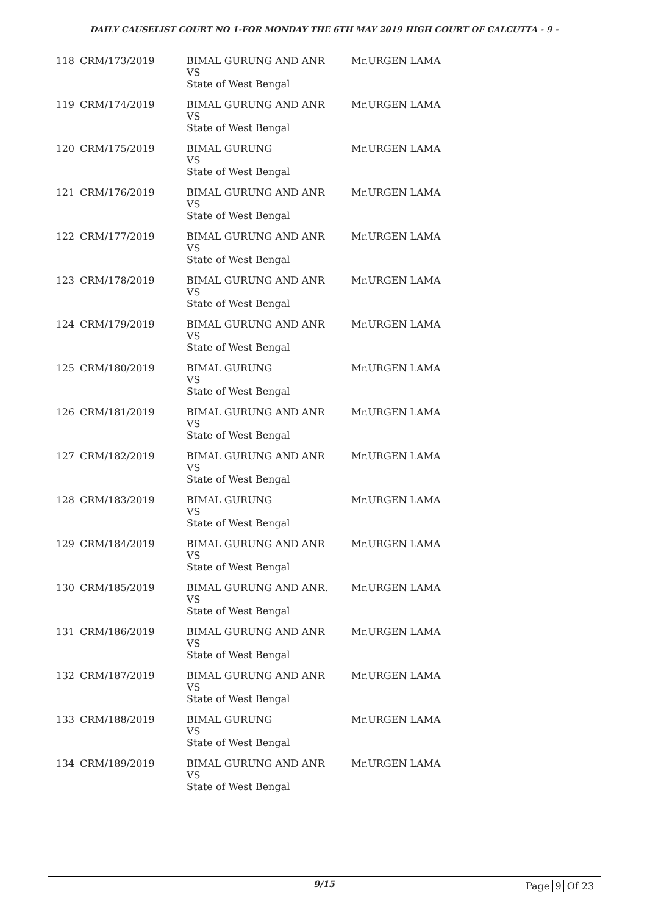DAILY CAUSELIST COURT NO 1-FOR MONDAY THE 6TH MAY 2019 HIGH COURT OF CALCUTTA - 9 -
| 118 | CRM/173/2019 | BIMAL GURUNG AND ANR VS State of West Bengal | Mr.URGEN LAMA |
| 119 | CRM/174/2019 | BIMAL GURUNG AND ANR VS State of West Bengal | Mr.URGEN LAMA |
| 120 | CRM/175/2019 | BIMAL GURUNG VS State of West Bengal | Mr.URGEN LAMA |
| 121 | CRM/176/2019 | BIMAL GURUNG AND ANR VS State of West Bengal | Mr.URGEN LAMA |
| 122 | CRM/177/2019 | BIMAL GURUNG AND ANR VS State of West Bengal | Mr.URGEN LAMA |
| 123 | CRM/178/2019 | BIMAL GURUNG AND ANR VS State of West Bengal | Mr.URGEN LAMA |
| 124 | CRM/179/2019 | BIMAL GURUNG AND ANR VS State of West Bengal | Mr.URGEN LAMA |
| 125 | CRM/180/2019 | BIMAL GURUNG VS State of West Bengal | Mr.URGEN LAMA |
| 126 | CRM/181/2019 | BIMAL GURUNG AND ANR VS State of West Bengal | Mr.URGEN LAMA |
| 127 | CRM/182/2019 | BIMAL GURUNG AND ANR VS State of West Bengal | Mr.URGEN LAMA |
| 128 | CRM/183/2019 | BIMAL GURUNG VS State of West Bengal | Mr.URGEN LAMA |
| 129 | CRM/184/2019 | BIMAL GURUNG AND ANR VS State of West Bengal | Mr.URGEN LAMA |
| 130 | CRM/185/2019 | BIMAL GURUNG AND ANR. VS State of West Bengal | Mr.URGEN LAMA |
| 131 | CRM/186/2019 | BIMAL GURUNG AND ANR VS State of West Bengal | Mr.URGEN LAMA |
| 132 | CRM/187/2019 | BIMAL GURUNG AND ANR VS State of West Bengal | Mr.URGEN LAMA |
| 133 | CRM/188/2019 | BIMAL GURUNG VS State of West Bengal | Mr.URGEN LAMA |
| 134 | CRM/189/2019 | BIMAL GURUNG AND ANR VS State of West Bengal | Mr.URGEN LAMA |
9/15 Page 9 Of 23